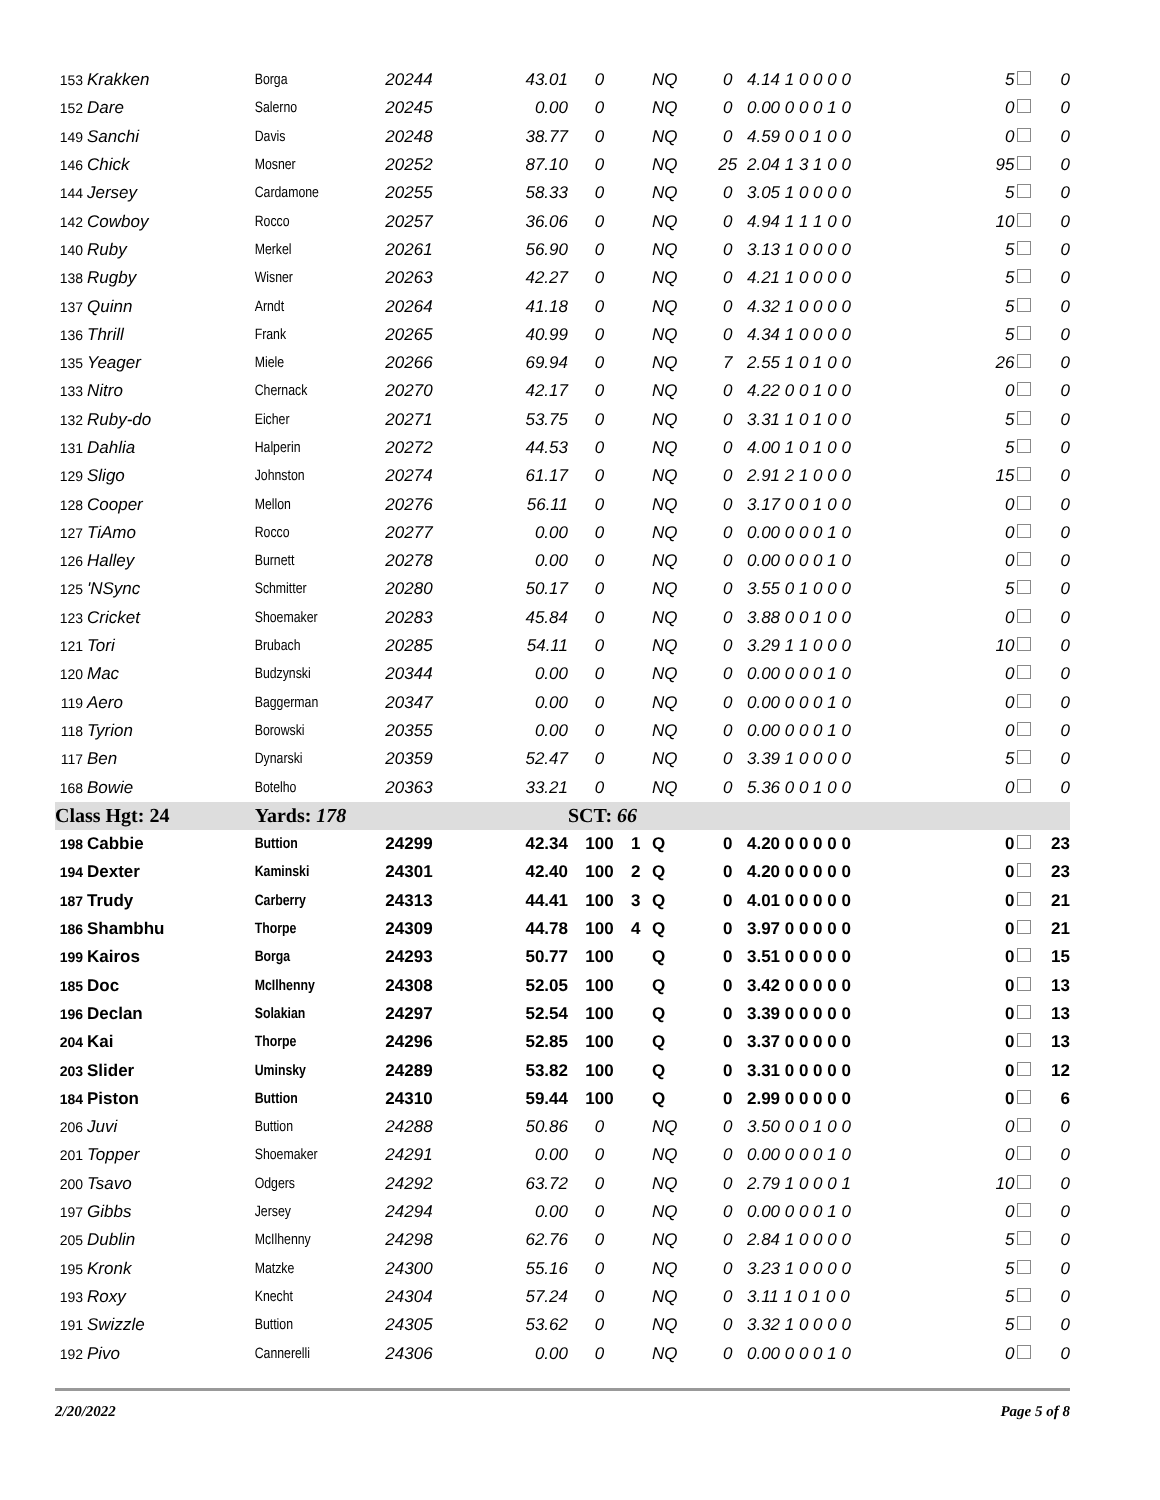| 153 | Krakken | Borga | 20244 | 43.01 | 0 | | NQ | 0 | 4.14 1 0 0 0 0 | 5 | 0 |
| 152 | Dare | Salerno | 20245 | 0.00 | 0 | | NQ | 0 | 0.00 0 0 0 1 0 | 0 | 0 |
| 149 | Sanchi | Davis | 20248 | 38.77 | 0 | | NQ | 0 | 4.59 0 0 1 0 0 | 0 | 0 |
| 146 | Chick | Mosner | 20252 | 87.10 | 0 | | NQ | 25 | 2.04 1 3 1 0 0 | 95 | 0 |
| 144 | Jersey | Cardamone | 20255 | 58.33 | 0 | | NQ | 0 | 3.05 1 0 0 0 0 | 5 | 0 |
| 142 | Cowboy | Rocco | 20257 | 36.06 | 0 | | NQ | 0 | 4.94 1 1 1 0 0 | 10 | 0 |
| 140 | Ruby | Merkel | 20261 | 56.90 | 0 | | NQ | 0 | 3.13 1 0 0 0 0 | 5 | 0 |
| 138 | Rugby | Wisner | 20263 | 42.27 | 0 | | NQ | 0 | 4.21 1 0 0 0 0 | 5 | 0 |
| 137 | Quinn | Arndt | 20264 | 41.18 | 0 | | NQ | 0 | 4.32 1 0 0 0 0 | 5 | 0 |
| 136 | Thrill | Frank | 20265 | 40.99 | 0 | | NQ | 0 | 4.34 1 0 0 0 0 | 5 | 0 |
| 135 | Yeager | Miele | 20266 | 69.94 | 0 | | NQ | 7 | 2.55 1 0 1 0 0 | 26 | 0 |
| 133 | Nitro | Chernack | 20270 | 42.17 | 0 | | NQ | 0 | 4.22 0 0 1 0 0 | 0 | 0 |
| 132 | Ruby-do | Eicher | 20271 | 53.75 | 0 | | NQ | 0 | 3.31 1 0 1 0 0 | 5 | 0 |
| 131 | Dahlia | Halperin | 20272 | 44.53 | 0 | | NQ | 0 | 4.00 1 0 1 0 0 | 5 | 0 |
| 129 | Sligo | Johnston | 20274 | 61.17 | 0 | | NQ | 0 | 2.91 2 1 0 0 0 | 15 | 0 |
| 128 | Cooper | Mellon | 20276 | 56.11 | 0 | | NQ | 0 | 3.17 0 0 1 0 0 | 0 | 0 |
| 127 | TiAmo | Rocco | 20277 | 0.00 | 0 | | NQ | 0 | 0.00 0 0 0 1 0 | 0 | 0 |
| 126 | Halley | Burnett | 20278 | 0.00 | 0 | | NQ | 0 | 0.00 0 0 0 1 0 | 0 | 0 |
| 125 | 'NSync | Schmitter | 20280 | 50.17 | 0 | | NQ | 0 | 3.55 0 1 0 0 0 | 5 | 0 |
| 123 | Cricket | Shoemaker | 20283 | 45.84 | 0 | | NQ | 0 | 3.88 0 0 1 0 0 | 0 | 0 |
| 121 | Tori | Brubach | 20285 | 54.11 | 0 | | NQ | 0 | 3.29 1 1 0 0 0 | 10 | 0 |
| 120 | Mac | Budzynski | 20344 | 0.00 | 0 | | NQ | 0 | 0.00 0 0 0 1 0 | 0 | 0 |
| 119 | Aero | Baggerman | 20347 | 0.00 | 0 | | NQ | 0 | 0.00 0 0 0 1 0 | 0 | 0 |
| 118 | Tyrion | Borowski | 20355 | 0.00 | 0 | | NQ | 0 | 0.00 0 0 0 1 0 | 0 | 0 |
| 117 | Ben | Dynarski | 20359 | 52.47 | 0 | | NQ | 0 | 3.39 1 0 0 0 0 | 5 | 0 |
| 168 | Bowie | Botelho | 20363 | 33.21 | 0 | | NQ | 0 | 5.36 0 0 1 0 0 | 0 | 0 |
| Class Hgt: 24 | | Yards: 178 | | | SCT: 66 | | | | | | |
| 198 | Cabbie | Buttion | 24299 | 42.34 | 100 | 1 | Q | 0 | 4.20 0 0 0 0 0 | 0 | 23 |
| 194 | Dexter | Kaminski | 24301 | 42.40 | 100 | 2 | Q | 0 | 4.20 0 0 0 0 0 | 0 | 23 |
| 187 | Trudy | Carberry | 24313 | 44.41 | 100 | 3 | Q | 0 | 4.01 0 0 0 0 0 | 0 | 21 |
| 186 | Shambhu | Thorpe | 24309 | 44.78 | 100 | 4 | Q | 0 | 3.97 0 0 0 0 0 | 0 | 21 |
| 199 | Kairos | Borga | 24293 | 50.77 | 100 | | Q | 0 | 3.51 0 0 0 0 0 | 0 | 15 |
| 185 | Doc | McIlhenny | 24308 | 52.05 | 100 | | Q | 0 | 3.42 0 0 0 0 0 | 0 | 13 |
| 196 | Declan | Solakian | 24297 | 52.54 | 100 | | Q | 0 | 3.39 0 0 0 0 0 | 0 | 13 |
| 204 | Kai | Thorpe | 24296 | 52.85 | 100 | | Q | 0 | 3.37 0 0 0 0 0 | 0 | 13 |
| 203 | Slider | Uminsky | 24289 | 53.82 | 100 | | Q | 0 | 3.31 0 0 0 0 0 | 0 | 12 |
| 184 | Piston | Buttion | 24310 | 59.44 | 100 | | Q | 0 | 2.99 0 0 0 0 0 | 0 | 6 |
| 206 | Juvi | Buttion | 24288 | 50.86 | 0 | | NQ | 0 | 3.50 0 0 1 0 0 | 0 | 0 |
| 201 | Topper | Shoemaker | 24291 | 0.00 | 0 | | NQ | 0 | 0.00 0 0 0 1 0 | 0 | 0 |
| 200 | Tsavo | Odgers | 24292 | 63.72 | 0 | | NQ | 0 | 2.79 1 0 0 0 1 | 10 | 0 |
| 197 | Gibbs | Jersey | 24294 | 0.00 | 0 | | NQ | 0 | 0.00 0 0 0 1 0 | 0 | 0 |
| 205 | Dublin | McIlhenny | 24298 | 62.76 | 0 | | NQ | 0 | 2.84 1 0 0 0 0 | 5 | 0 |
| 195 | Kronk | Matzke | 24300 | 55.16 | 0 | | NQ | 0 | 3.23 1 0 0 0 0 | 5 | 0 |
| 193 | Roxy | Knecht | 24304 | 57.24 | 0 | | NQ | 0 | 3.11 1 0 1 0 0 | 5 | 0 |
| 191 | Swizzle | Buttion | 24305 | 53.62 | 0 | | NQ | 0 | 3.32 1 0 0 0 0 | 5 | 0 |
| 192 | Pivo | Cannerelli | 24306 | 0.00 | 0 | | NQ | 0 | 0.00 0 0 0 1 0 | 0 | 0 |
2/20/2022 Page 5 of 8